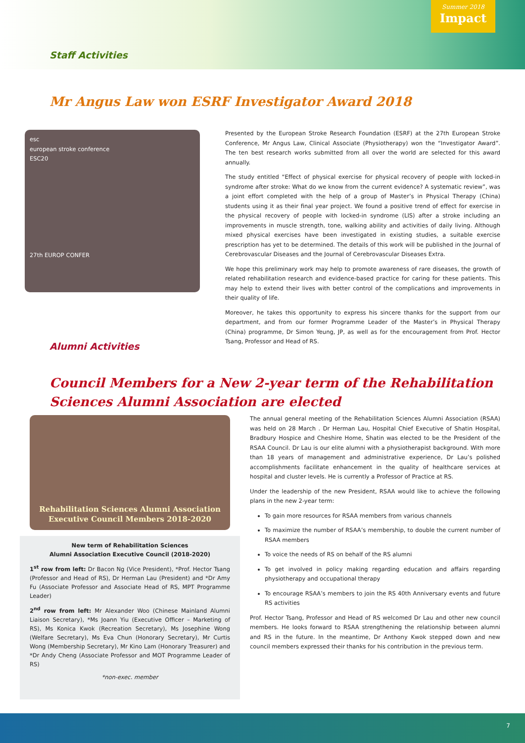Summer 2018
Impact
Staff Activities
Mr Angus Law won ESRF Investigator Award 2018
esc
european stroke conference
ESC20
27th EUROP CONFER
Presented by the European Stroke Research Foundation (ESRF) at the 27th European Stroke Conference, Mr Angus Law, Clinical Associate (Physiotherapy) won the “Investigator Award”. The ten best research works submitted from all over the world are selected for this award annually.
The study entitled “Effect of physical exercise for physical recovery of people with locked-in syndrome after stroke: What do we know from the current evidence? A systematic review”, was a joint effort completed with the help of a group of Master’s in Physical Therapy (China) students using it as their final year project. We found a positive trend of effect for exercise in the physical recovery of people with locked-in syndrome (LIS) after a stroke including an improvements in muscle strength, tone, walking ability and activities of daily living. Although mixed physical exercises have been investigated in existing studies, a suitable exercise prescription has yet to be determined. The details of this work will be published in the Journal of Cerebrovascular Diseases and the Journal of Cerebrovascular Diseases Extra.
We hope this preliminary work may help to promote awareness of rare diseases, the growth of related rehabilitation research and evidence-based practice for caring for these patients. This may help to extend their lives with better control of the complications and improvements in their quality of life.
Moreover, he takes this opportunity to express his sincere thanks for the support from our department, and from our former Programme Leader of the Master’s in Physical Therapy (China) programme, Dr Simon Yeung, JP, as well as for the encouragement from Prof. Hector Tsang, Professor and Head of RS.
Alumni Activities
Council Members for a New 2-year term of the Rehabilitation Sciences Alumni Association are elected
Rehabilitation Sciences Alumni Association
Executive Council Members 2018-2020
New term of Rehabilitation Sciences
Alumni Association Executive Council (2018-2020)
1<sup>st</sup> row from left: Dr Bacon Ng (Vice President), *Prof. Hector Tsang (Professor and Head of RS), Dr Herman Lau (President) and *Dr Amy Fu (Associate Professor and Associate Head of RS, MPT Programme Leader)
2<sup>nd</sup> row from left: Mr Alexander Woo (Chinese Mainland Alumni Liaison Secretary), *Ms Joann Yiu (Executive Officer – Marketing of RS), Ms Konica Kwok (Recreation Secretary), Ms Josephine Wong (Welfare Secretary), Ms Eva Chun (Honorary Secretary), Mr Curtis Wong (Membership Secretary), Mr Kino Lam (Honorary Treasurer) and *Dr Andy Cheng (Associate Professor and MOT Programme Leader of RS)
*non-exec. member
The annual general meeting of the Rehabilitation Sciences Alumni Association (RSAA) was held on 28 March . Dr Herman Lau, Hospital Chief Executive of Shatin Hospital, Bradbury Hospice and Cheshire Home, Shatin was elected to be the President of the RSAA Council. Dr Lau is our elite alumni with a physiotherapist background. With more than 18 years of management and administrative experience, Dr Lau’s polished accomplishments facilitate enhancement in the quality of healthcare services at hospital and cluster levels. He is currently a Professor of Practice at RS.
Under the leadership of the new President, RSAA would like to achieve the following plans in the new 2-year term:
To gain more resources for RSAA members from various channels
To maximize the number of RSAA’s membership, to double the current number of RSAA members
To voice the needs of RS on behalf of the RS alumni
To get involved in policy making regarding education and affairs regarding physiotherapy and occupational therapy
To encourage RSAA’s members to join the RS 40th Anniversary events and future RS activities
Prof. Hector Tsang, Professor and Head of RS welcomed Dr Lau and other new council members. He looks forward to RSAA strengthening the relationship between alumni and RS in the future. In the meantime, Dr Anthony Kwok stepped down and new council members expressed their thanks for his contribution in the previous term.
7